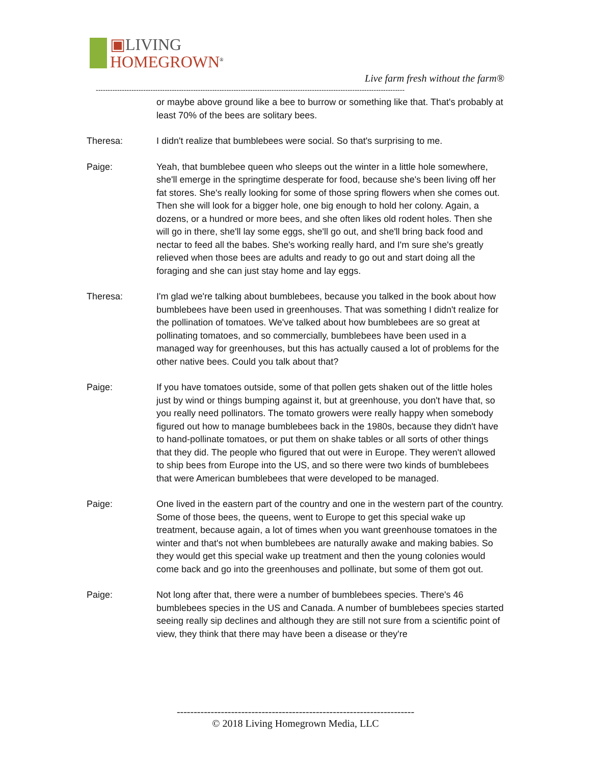▣LIVING
HOMEGROWN<sup>®</sup>
Live farm fresh without the farm®
----------------------------------------------------------------------------------------------------------------------------------
or maybe above ground like a bee to burrow or something like that. That's probably at least 70% of the bees are solitary bees.
Theresa: I didn't realize that bumblebees were social. So that's surprising to me.
Paige: Yeah, that bumblebee queen who sleeps out the winter in a little hole somewhere, she'll emerge in the springtime desperate for food, because she's been living off her fat stores. She's really looking for some of those spring flowers when she comes out. Then she will look for a bigger hole, one big enough to hold her colony. Again, a dozens, or a hundred or more bees, and she often likes old rodent holes. Then she will go in there, she'll lay some eggs, she'll go out, and she'll bring back food and nectar to feed all the babes. She's working really hard, and I'm sure she's greatly relieved when those bees are adults and ready to go out and start doing all the foraging and she can just stay home and lay eggs.
Theresa: I'm glad we're talking about bumblebees, because you talked in the book about how bumblebees have been used in greenhouses. That was something I didn't realize for the pollination of tomatoes. We've talked about how bumblebees are so great at pollinating tomatoes, and so commercially, bumblebees have been used in a managed way for greenhouses, but this has actually caused a lot of problems for the other native bees. Could you talk about that?
Paige: If you have tomatoes outside, some of that pollen gets shaken out of the little holes just by wind or things bumping against it, but at greenhouse, you don't have that, so you really need pollinators. The tomato growers were really happy when somebody figured out how to manage bumblebees back in the 1980s, because they didn't have to hand-pollinate tomatoes, or put them on shake tables or all sorts of other things that they did. The people who figured that out were in Europe. They weren't allowed to ship bees from Europe into the US, and so there were two kinds of bumblebees that were American bumblebees that were developed to be managed.
Paige: One lived in the eastern part of the country and one in the western part of the country. Some of those bees, the queens, went to Europe to get this special wake up treatment, because again, a lot of times when you want greenhouse tomatoes in the winter and that's not when bumblebees are naturally awake and making babies. So they would get this special wake up treatment and then the young colonies would come back and go into the greenhouses and pollinate, but some of them got out.
Paige: Not long after that, there were a number of bumblebees species. There's 46 bumblebees species in the US and Canada. A number of bumblebees species started seeing really sip declines and although they are still not sure from a scientific point of view, they think that there may have been a disease or they're
----------------------------------------------------------------------
© 2018 Living Homegrown Media, LLC